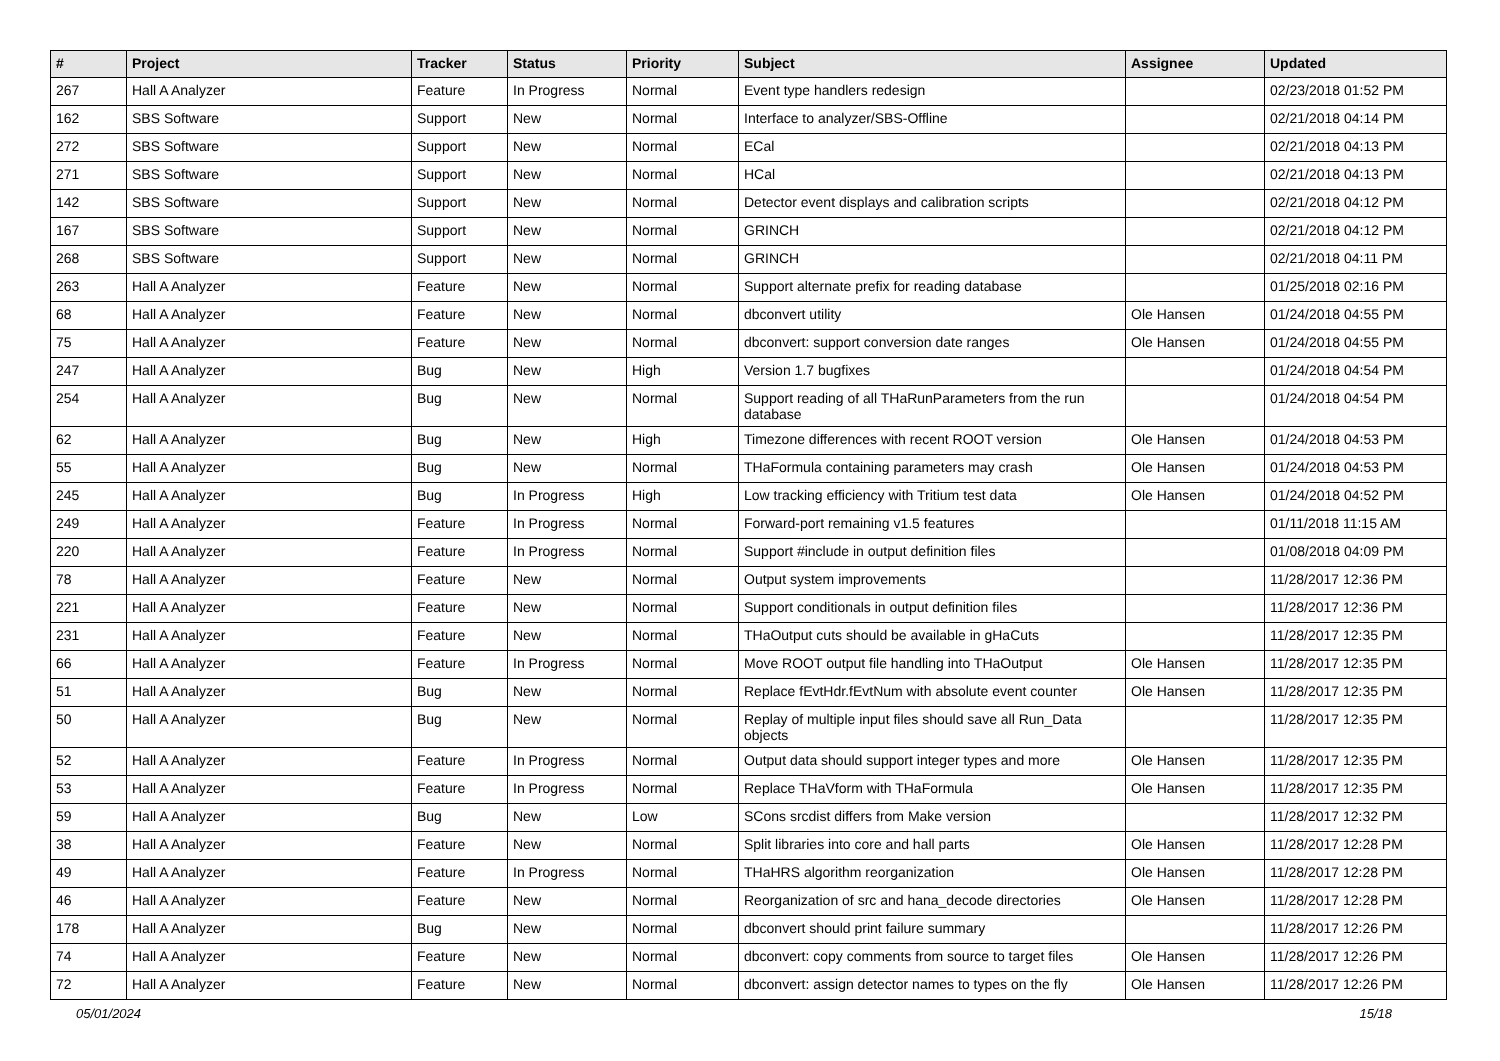| # | Project | Tracker | Status | Priority | Subject | Assignee | Updated |
| --- | --- | --- | --- | --- | --- | --- | --- |
| 267 | Hall A Analyzer | Feature | In Progress | Normal | Event type handlers redesign | | 02/23/2018 01:52 PM |
| 162 | SBS Software | Support | New | Normal | Interface to analyzer/SBS-Offline | | 02/21/2018 04:14 PM |
| 272 | SBS Software | Support | New | Normal | ECal | | 02/21/2018 04:13 PM |
| 271 | SBS Software | Support | New | Normal | HCal | | 02/21/2018 04:13 PM |
| 142 | SBS Software | Support | New | Normal | Detector event displays and calibration scripts | | 02/21/2018 04:12 PM |
| 167 | SBS Software | Support | New | Normal | GRINCH | | 02/21/2018 04:12 PM |
| 268 | SBS Software | Support | New | Normal | GRINCH | | 02/21/2018 04:11 PM |
| 263 | Hall A Analyzer | Feature | New | Normal | Support alternate prefix for reading database | | 01/25/2018 02:16 PM |
| 68 | Hall A Analyzer | Feature | New | Normal | dbconvert utility | Ole Hansen | 01/24/2018 04:55 PM |
| 75 | Hall A Analyzer | Feature | New | Normal | dbconvert: support conversion date ranges | Ole Hansen | 01/24/2018 04:55 PM |
| 247 | Hall A Analyzer | Bug | New | High | Version 1.7 bugfixes | | 01/24/2018 04:54 PM |
| 254 | Hall A Analyzer | Bug | New | Normal | Support reading of all THaRunParameters from the run database | | 01/24/2018 04:54 PM |
| 62 | Hall A Analyzer | Bug | New | High | Timezone differences with recent ROOT version | Ole Hansen | 01/24/2018 04:53 PM |
| 55 | Hall A Analyzer | Bug | New | Normal | THaFormula containing parameters may crash | Ole Hansen | 01/24/2018 04:53 PM |
| 245 | Hall A Analyzer | Bug | In Progress | High | Low tracking efficiency with Tritium test data | Ole Hansen | 01/24/2018 04:52 PM |
| 249 | Hall A Analyzer | Feature | In Progress | Normal | Forward-port remaining v1.5 features | | 01/11/2018 11:15 AM |
| 220 | Hall A Analyzer | Feature | In Progress | Normal | Support #include in output definition files | | 01/08/2018 04:09 PM |
| 78 | Hall A Analyzer | Feature | New | Normal | Output system improvements | | 11/28/2017 12:36 PM |
| 221 | Hall A Analyzer | Feature | New | Normal | Support conditionals in output definition files | | 11/28/2017 12:36 PM |
| 231 | Hall A Analyzer | Feature | New | Normal | THaOutput cuts should be available in gHaCuts | | 11/28/2017 12:35 PM |
| 66 | Hall A Analyzer | Feature | In Progress | Normal | Move ROOT output file handling into THaOutput | Ole Hansen | 11/28/2017 12:35 PM |
| 51 | Hall A Analyzer | Bug | New | Normal | Replace fEvtHdr.fEvtNum with absolute event counter | Ole Hansen | 11/28/2017 12:35 PM |
| 50 | Hall A Analyzer | Bug | New | Normal | Replay of multiple input files should save all Run_Data objects | | 11/28/2017 12:35 PM |
| 52 | Hall A Analyzer | Feature | In Progress | Normal | Output data should support integer types and more | Ole Hansen | 11/28/2017 12:35 PM |
| 53 | Hall A Analyzer | Feature | In Progress | Normal | Replace THaVform with THaFormula | Ole Hansen | 11/28/2017 12:35 PM |
| 59 | Hall A Analyzer | Bug | New | Low | SCons srcdist differs from Make version | | 11/28/2017 12:32 PM |
| 38 | Hall A Analyzer | Feature | New | Normal | Split libraries into core and hall parts | Ole Hansen | 11/28/2017 12:28 PM |
| 49 | Hall A Analyzer | Feature | In Progress | Normal | THaHRS algorithm reorganization | Ole Hansen | 11/28/2017 12:28 PM |
| 46 | Hall A Analyzer | Feature | New | Normal | Reorganization of src and hana_decode directories | Ole Hansen | 11/28/2017 12:28 PM |
| 178 | Hall A Analyzer | Bug | New | Normal | dbconvert should print failure summary | | 11/28/2017 12:26 PM |
| 74 | Hall A Analyzer | Feature | New | Normal | dbconvert: copy comments from source to target files | Ole Hansen | 11/28/2017 12:26 PM |
| 72 | Hall A Analyzer | Feature | New | Normal | dbconvert: assign detector names to types on the fly | Ole Hansen | 11/28/2017 12:26 PM |
05/01/2024 15/18